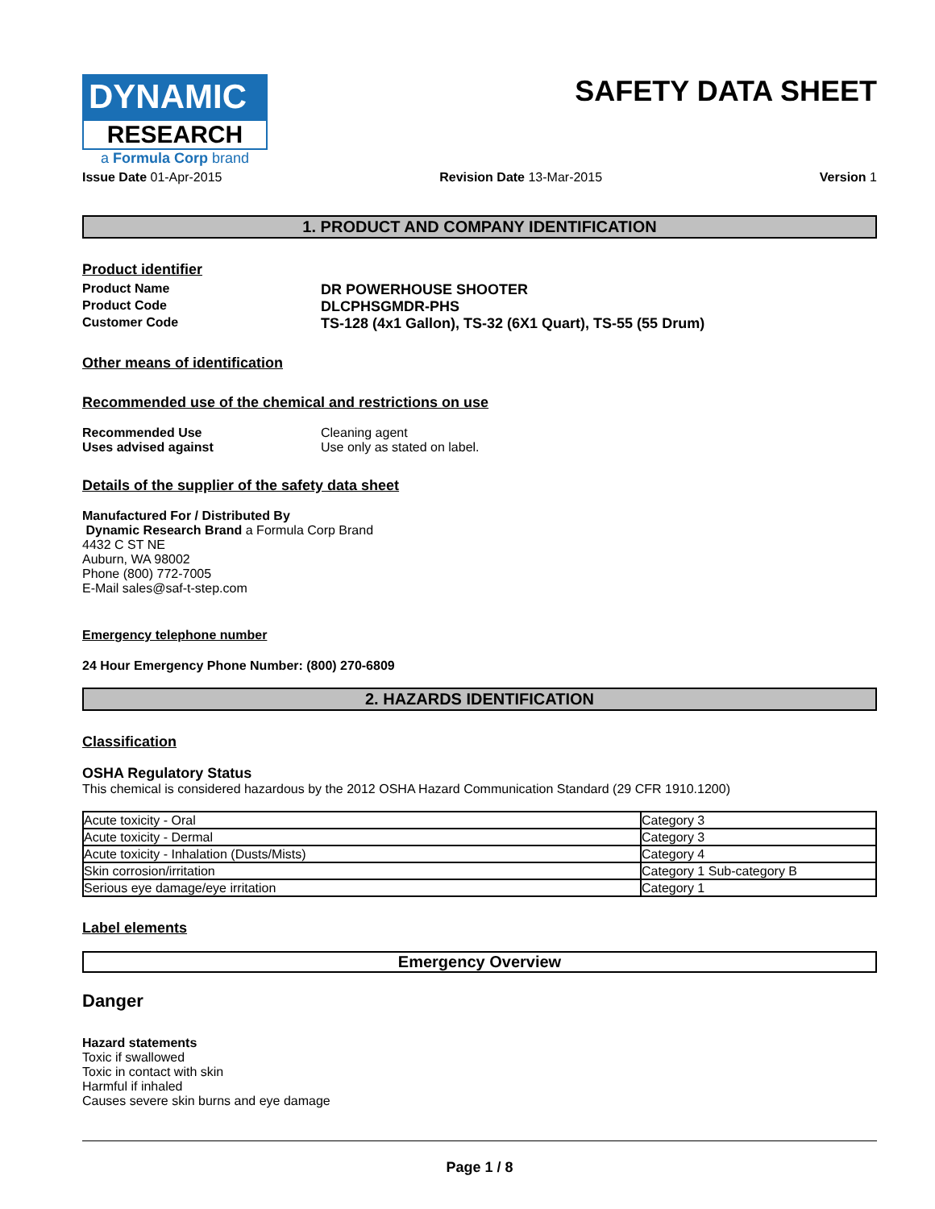DYNAMIC
RESEARCH
a Formula Corp brand
SAFETY DATA SHEET
Issue Date 01-Apr-2015 Revision Date 13-Mar-2015 Version 1
1. PRODUCT AND COMPANY IDENTIFICATION
Product identifier
Product Name DR POWERHOUSE SHOOTER
Product Code DLCPHSGMDR-PHS
Customer Code TS-128 (4x1 Gallon), TS-32 (6X1 Quart), TS-55 (55 Drum)
Other means of identification
Recommended use of the chemical and restrictions on use
Recommended Use Cleaning agent
Uses advised against Use only as stated on label.
Details of the supplier of the safety data sheet
Manufactured For / Distributed By
Dynamic Research Brand a Formula Corp Brand
4432 C ST NE
Auburn, WA 98002
Phone (800) 772-7005
E-Mail sales@saf-t-step.com
Emergency telephone number
24 Hour Emergency Phone Number: (800) 270-6809
2. HAZARDS IDENTIFICATION
Classification
OSHA Regulatory Status
This chemical is considered hazardous by the 2012 OSHA Hazard Communication Standard (29 CFR 1910.1200)
| Acute toxicity - Oral | Category 3 |
| Acute toxicity - Dermal | Category 3 |
| Acute toxicity - Inhalation (Dusts/Mists) | Category 4 |
| Skin corrosion/irritation | Category 1 Sub-category B |
| Serious eye damage/eye irritation | Category 1 |
Label elements
Emergency Overview
Danger
Hazard statements
Toxic if swallowed
Toxic in contact with skin
Harmful if inhaled
Causes severe skin burns and eye damage
Page 1 / 8